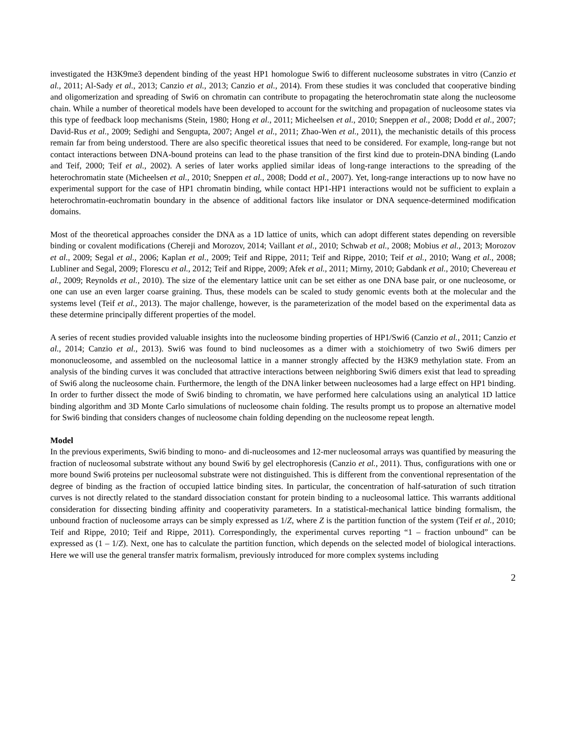investigated the H3K9me3 dependent binding of the yeast HP1 homologue Swi6 to different nucleosome substrates in vitro (Canzio et al., 2011; Al-Sady et al., 2013; Canzio et al., 2013; Canzio et al., 2014). From these studies it was concluded that cooperative binding and oligomerization and spreading of Swi6 on chromatin can contribute to propagating the heterochromatin state along the nucleosome chain. While a number of theoretical models have been developed to account for the switching and propagation of nucleosome states via this type of feedback loop mechanisms (Stein, 1980; Hong et al., 2011; Micheelsen et al., 2010; Sneppen et al., 2008; Dodd et al., 2007; David-Rus et al., 2009; Sedighi and Sengupta, 2007; Angel et al., 2011; Zhao-Wen et al., 2011), the mechanistic details of this process remain far from being understood. There are also specific theoretical issues that need to be considered. For example, long-range but not contact interactions between DNA-bound proteins can lead to the phase transition of the first kind due to protein-DNA binding (Lando and Teif, 2000; Teif et al., 2002). A series of later works applied similar ideas of long-range interactions to the spreading of the heterochromatin state (Micheelsen et al., 2010; Sneppen et al., 2008; Dodd et al., 2007). Yet, long-range interactions up to now have no experimental support for the case of HP1 chromatin binding, while contact HP1-HP1 interactions would not be sufficient to explain a heterochromatin-euchromatin boundary in the absence of additional factors like insulator or DNA sequence-determined modification domains.
Most of the theoretical approaches consider the DNA as a 1D lattice of units, which can adopt different states depending on reversible binding or covalent modifications (Chereji and Morozov, 2014; Vaillant et al., 2010; Schwab et al., 2008; Mobius et al., 2013; Morozov et al., 2009; Segal et al., 2006; Kaplan et al., 2009; Teif and Rippe, 2011; Teif and Rippe, 2010; Teif et al., 2010; Wang et al., 2008; Lubliner and Segal, 2009; Florescu et al., 2012; Teif and Rippe, 2009; Afek et al., 2011; Mirny, 2010; Gabdank et al., 2010; Chevereau et al., 2009; Reynolds et al., 2010). The size of the elementary lattice unit can be set either as one DNA base pair, or one nucleosome, or one can use an even larger coarse graining. Thus, these models can be scaled to study genomic events both at the molecular and the systems level (Teif et al., 2013). The major challenge, however, is the parameterization of the model based on the experimental data as these determine principally different properties of the model.
A series of recent studies provided valuable insights into the nucleosome binding properties of HP1/Swi6 (Canzio et al., 2011; Canzio et al., 2014; Canzio et al., 2013). Swi6 was found to bind nucleosomes as a dimer with a stoichiometry of two Swi6 dimers per mononucleosome, and assembled on the nucleosomal lattice in a manner strongly affected by the H3K9 methylation state. From an analysis of the binding curves it was concluded that attractive interactions between neighboring Swi6 dimers exist that lead to spreading of Swi6 along the nucleosome chain. Furthermore, the length of the DNA linker between nucleosomes had a large effect on HP1 binding. In order to further dissect the mode of Swi6 binding to chromatin, we have performed here calculations using an analytical 1D lattice binding algorithm and 3D Monte Carlo simulations of nucleosome chain folding. The results prompt us to propose an alternative model for Swi6 binding that considers changes of nucleosome chain folding depending on the nucleosome repeat length.
Model
In the previous experiments, Swi6 binding to mono- and di-nucleosomes and 12-mer nucleosomal arrays was quantified by measuring the fraction of nucleosomal substrate without any bound Swi6 by gel electrophoresis (Canzio et al., 2011). Thus, configurations with one or more bound Swi6 proteins per nucleosomal substrate were not distinguished. This is different from the conventional representation of the degree of binding as the fraction of occupied lattice binding sites. In particular, the concentration of half-saturation of such titration curves is not directly related to the standard dissociation constant for protein binding to a nucleosomal lattice. This warrants additional consideration for dissecting binding affinity and cooperativity parameters. In a statistical-mechanical lattice binding formalism, the unbound fraction of nucleosome arrays can be simply expressed as 1/Z, where Z is the partition function of the system (Teif et al., 2010; Teif and Rippe, 2010; Teif and Rippe, 2011). Correspondingly, the experimental curves reporting “1 – fraction unbound” can be expressed as (1 – 1/Z). Next, one has to calculate the partition function, which depends on the selected model of biological interactions. Here we will use the general transfer matrix formalism, previously introduced for more complex systems including
2